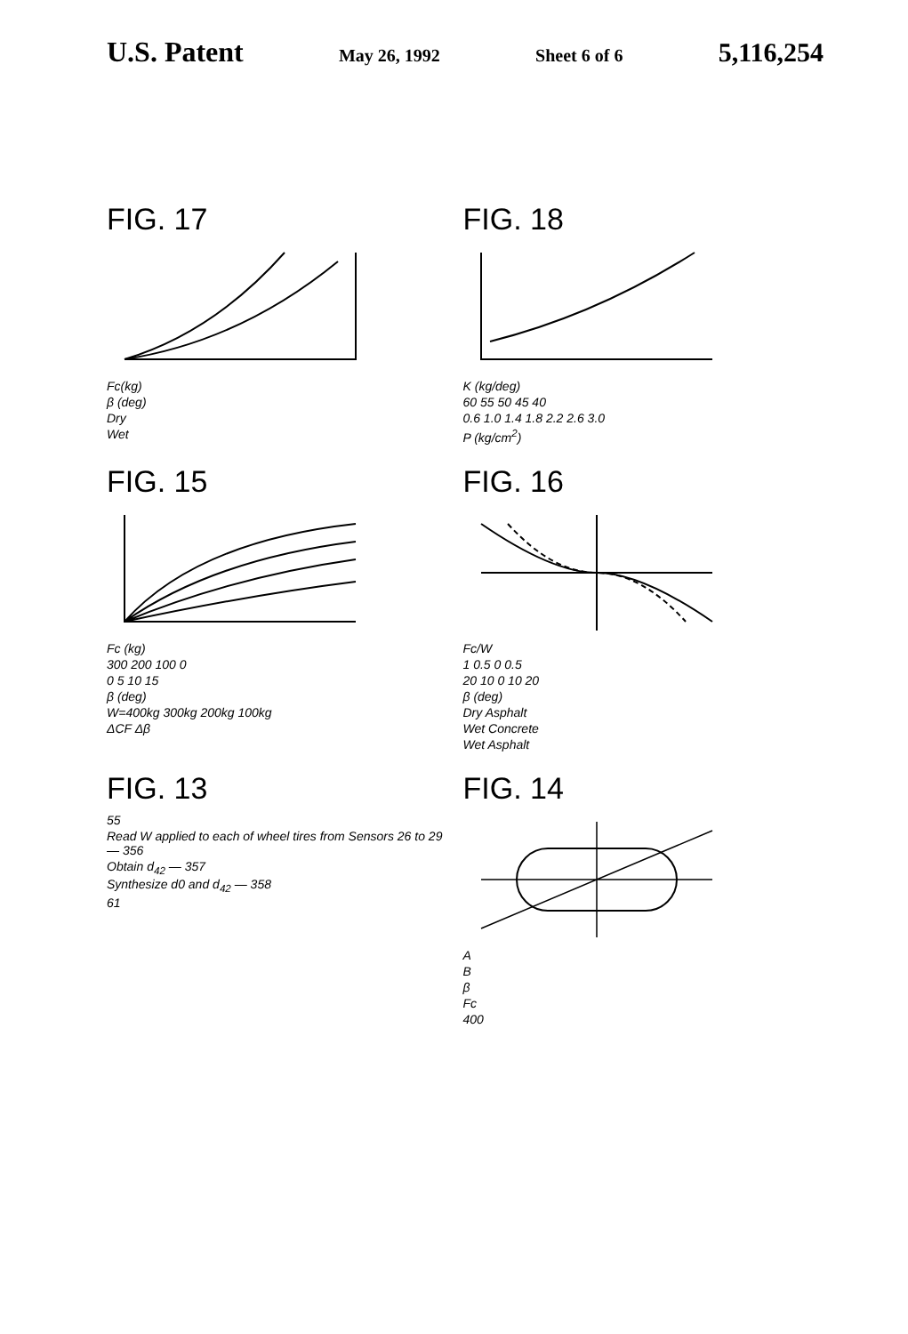U.S. Patent May 26, 1992 Sheet 6 of 6 5,116,254
FIG. 17
Fc(kg)
β (deg)
Dry
Wet
FIG. 18
K (kg/deg)
60 55 50 45 40
0.6 1.0 1.4 1.8 2.2 2.6 3.0
P (kg/cm<sup>2</sup>)
FIG. 15
Fc (kg)
300 200 100 0
0 5 10 15
β (deg)
W=400kg 300kg 200kg 100kg
ΔCF Δβ
FIG. 16
Fc/W
1 0.5 0 0.5
20 10 0 10 20
β (deg)
Dry Asphalt
Wet Concrete
Wet Asphalt
FIG. 13
55
Read W applied to each of wheel tires from Sensors 26 to 29 — 356
Obtain d<sub>42</sub> — 357
Synthesize d0 and d<sub>42</sub> — 358
61
FIG. 14
A
B
β
Fc
400